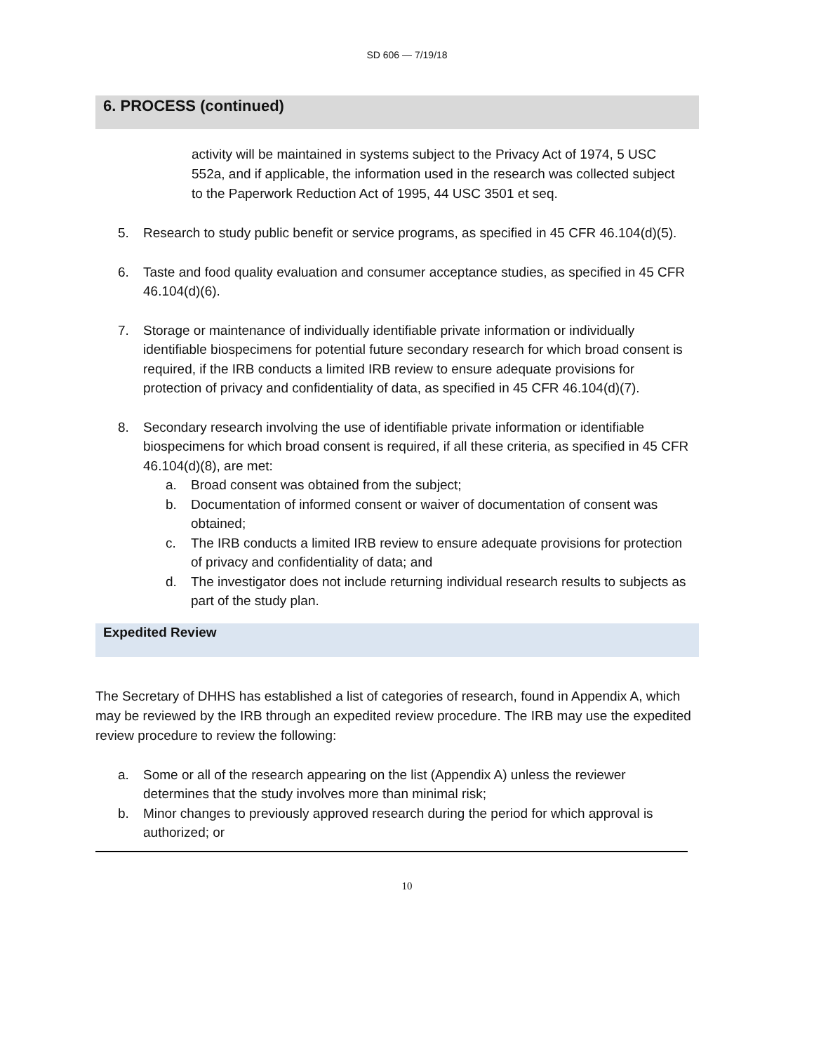SD 606 — 7/19/18
6. PROCESS (continued)
activity will be maintained in systems subject to the Privacy Act of 1974, 5 USC 552a, and if applicable, the information used in the research was collected subject to the Paperwork Reduction Act of 1995, 44 USC 3501 et seq.
5. Research to study public benefit or service programs, as specified in 45 CFR 46.104(d)(5).
6. Taste and food quality evaluation and consumer acceptance studies, as specified in 45 CFR 46.104(d)(6).
7. Storage or maintenance of individually identifiable private information or individually identifiable biospecimens for potential future secondary research for which broad consent is required, if the IRB conducts a limited IRB review to ensure adequate provisions for protection of privacy and confidentiality of data, as specified in 45 CFR 46.104(d)(7).
8. Secondary research involving the use of identifiable private information or identifiable biospecimens for which broad consent is required, if all these criteria, as specified in 45 CFR 46.104(d)(8), are met:
a. Broad consent was obtained from the subject;
b. Documentation of informed consent or waiver of documentation of consent was obtained;
c. The IRB conducts a limited IRB review to ensure adequate provisions for protection of privacy and confidentiality of data; and
d. The investigator does not include returning individual research results to subjects as part of the study plan.
Expedited Review
The Secretary of DHHS has established a list of categories of research, found in Appendix A, which may be reviewed by the IRB through an expedited review procedure. The IRB may use the expedited review procedure to review the following:
a. Some or all of the research appearing on the list (Appendix A) unless the reviewer determines that the study involves more than minimal risk;
b. Minor changes to previously approved research during the period for which approval is authorized; or
10